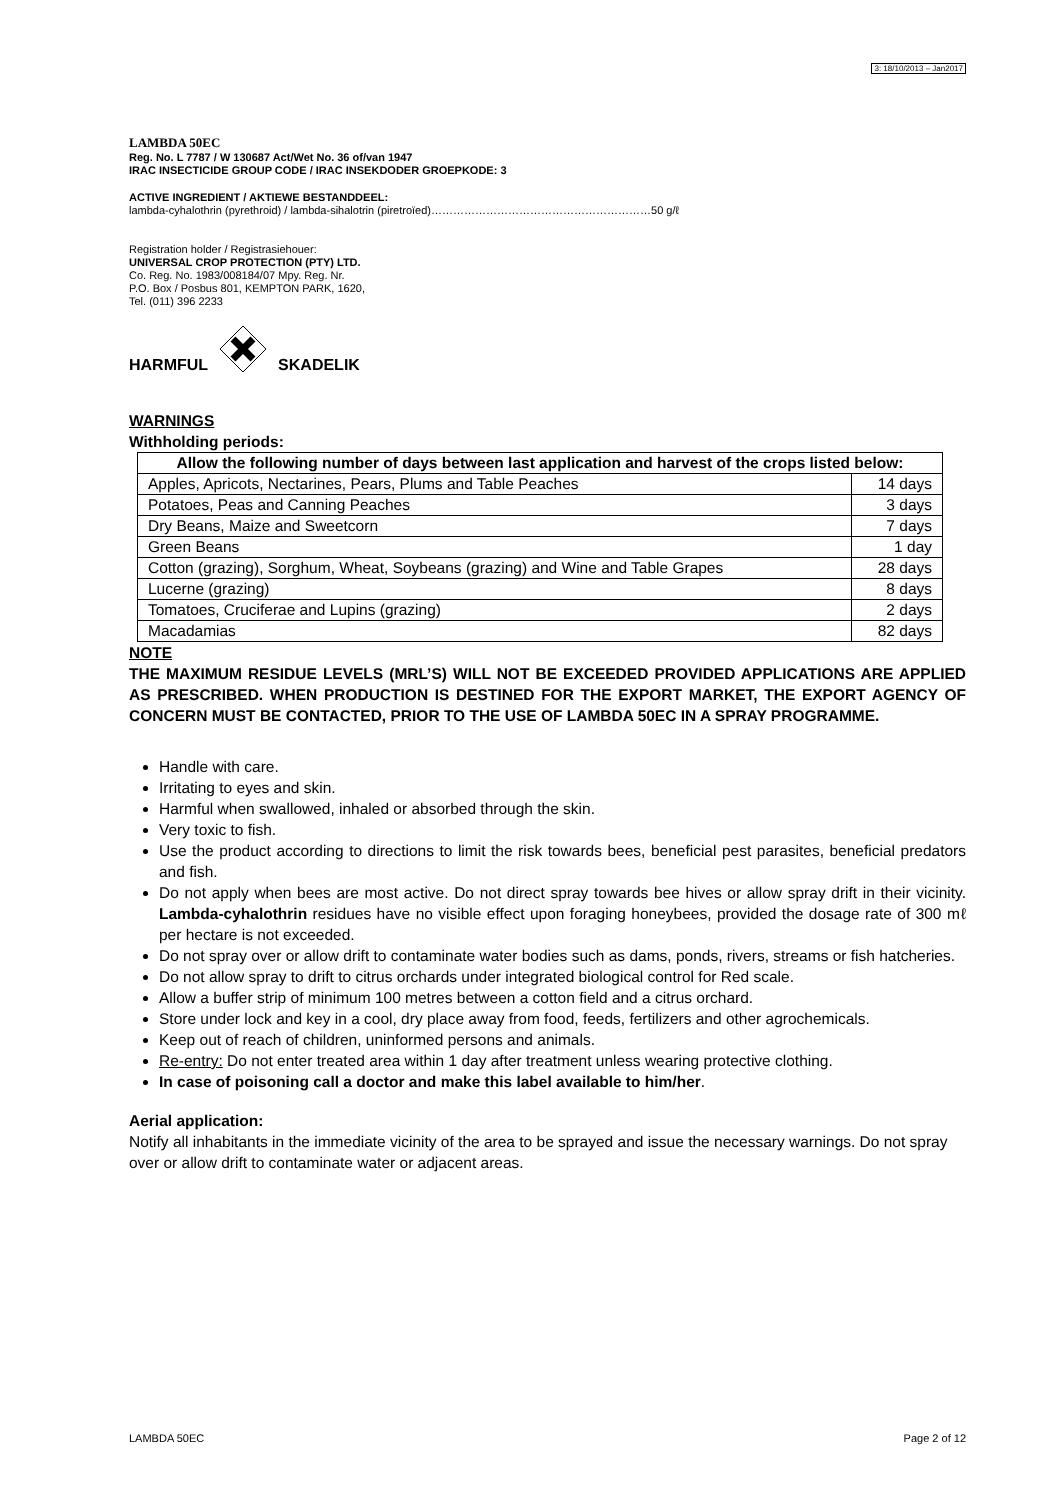3: 18/10/2013 – Jan2017
LAMBDA 50EC
Reg. No. L 7787 / W 130687 Act/Wet No. 36 of/van 1947
IRAC INSECTICIDE GROUP CODE / IRAC INSEKDODER GROEPKODE: 3
ACTIVE INGREDIENT / AKTIEWE BESTANDDEEL:
lambda-cyhalothrin (pyrethroid) / lambda-sihalotrin (piretroïed)……………………………………………………50 g/ℓ
Registration holder / Registrasiehouer:
UNIVERSAL CROP PROTECTION (PTY) LTD.
Co. Reg. No. 1983/008184/07 Mpy. Reg. Nr.
P.O. Box / Posbus 801, KEMPTON PARK, 1620,
Tel. (011) 396 2233
HARMFUL SKADELIK
WARNINGS
Withholding periods:
| Allow the following number of days between last application and harvest of the crops listed below: | |
| --- | --- |
| Apples, Apricots, Nectarines, Pears, Plums and Table Peaches | 14 days |
| Potatoes, Peas and Canning Peaches | 3 days |
| Dry Beans, Maize and Sweetcorn | 7 days |
| Green Beans | 1 day |
| Cotton (grazing), Sorghum, Wheat, Soybeans (grazing) and Wine and Table Grapes | 28 days |
| Lucerne (grazing) | 8 days |
| Tomatoes, Cruciferae and Lupins (grazing) | 2 days |
| Macadamias | 82 days |
NOTE
THE MAXIMUM RESIDUE LEVELS (MRL’S) WILL NOT BE EXCEEDED PROVIDED APPLICATIONS ARE APPLIED AS PRESCRIBED. WHEN PRODUCTION IS DESTINED FOR THE EXPORT MARKET, THE EXPORT AGENCY OF CONCERN MUST BE CONTACTED, PRIOR TO THE USE OF LAMBDA 50EC IN A SPRAY PROGRAMME.
Handle with care.
Irritating to eyes and skin.
Harmful when swallowed, inhaled or absorbed through the skin.
Very toxic to fish.
Use the product according to directions to limit the risk towards bees, beneficial pest parasites, beneficial predators and fish.
Do not apply when bees are most active. Do not direct spray towards bee hives or allow spray drift in their vicinity. Lambda-cyhalothrin residues have no visible effect upon foraging honeybees, provided the dosage rate of 300 mℓ per hectare is not exceeded.
Do not spray over or allow drift to contaminate water bodies such as dams, ponds, rivers, streams or fish hatcheries.
Do not allow spray to drift to citrus orchards under integrated biological control for Red scale.
Allow a buffer strip of minimum 100 metres between a cotton field and a citrus orchard.
Store under lock and key in a cool, dry place away from food, feeds, fertilizers and other agrochemicals.
Keep out of reach of children, uninformed persons and animals.
Re-entry: Do not enter treated area within 1 day after treatment unless wearing protective clothing.
In case of poisoning call a doctor and make this label available to him/her.
Aerial application:
Notify all inhabitants in the immediate vicinity of the area to be sprayed and issue the necessary warnings. Do not spray over or allow drift to contaminate water or adjacent areas.
LAMBDA 50EC Page 2 of 12